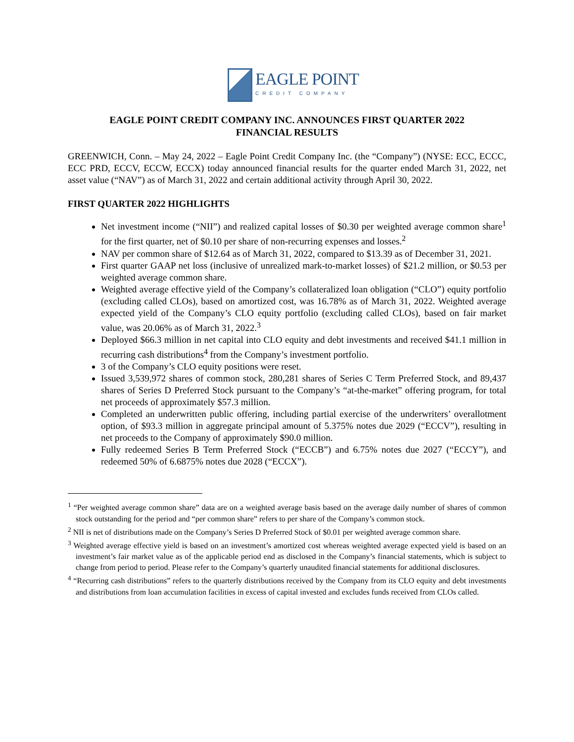EAGLE POINT
CREDIT COMPANY
EAGLE POINT CREDIT COMPANY INC. ANNOUNCES FIRST QUARTER 2022
FINANCIAL RESULTS
GREENWICH, Conn. – May 24, 2022 – Eagle Point Credit Company Inc. (the “Company”) (NYSE: ECC, ECCC, ECC PRD, ECCV, ECCW, ECCX) today announced financial results for the quarter ended March 31, 2022, net asset value (“NAV”) as of March 31, 2022 and certain additional activity through April 30, 2022.
FIRST QUARTER 2022 HIGHLIGHTS
Net investment income (“NII”) and realized capital losses of $0.30 per weighted average common share<sup>1</sup> for the first quarter, net of $0.10 per share of non-recurring expenses and losses.<sup>2</sup>
NAV per common share of $12.64 as of March 31, 2022, compared to $13.39 as of December 31, 2021.
First quarter GAAP net loss (inclusive of unrealized mark-to-market losses) of $21.2 million, or $0.53 per weighted average common share.
Weighted average effective yield of the Company’s collateralized loan obligation (“CLO”) equity portfolio (excluding called CLOs), based on amortized cost, was 16.78% as of March 31, 2022. Weighted average expected yield of the Company’s CLO equity portfolio (excluding called CLOs), based on fair market value, was 20.06% as of March 31, 2022.<sup>3</sup>
Deployed $66.3 million in net capital into CLO equity and debt investments and received $41.1 million in recurring cash distributions<sup>4</sup> from the Company’s investment portfolio.
3 of the Company’s CLO equity positions were reset.
Issued 3,539,972 shares of common stock, 280,281 shares of Series C Term Preferred Stock, and 89,437 shares of Series D Preferred Stock pursuant to the Company’s “at-the-market” offering program, for total net proceeds of approximately $57.3 million.
Completed an underwritten public offering, including partial exercise of the underwriters’ overallotment option, of $93.3 million in aggregate principal amount of 5.375% notes due 2029 (“ECCV”), resulting in net proceeds to the Company of approximately $90.0 million.
Fully redeemed Series B Term Preferred Stock (“ECCB”) and 6.75% notes due 2027 (“ECCY”), and redeemed 50% of 6.6875% notes due 2028 (“ECCX”).
<sup>1</sup> “Per weighted average common share” data are on a weighted average basis based on the average daily number of shares of common stock outstanding for the period and “per common share” refers to per share of the Company’s common stock.
<sup>2</sup> NII is net of distributions made on the Company’s Series D Preferred Stock of $0.01 per weighted average common share.
<sup>3</sup> Weighted average effective yield is based on an investment’s amortized cost whereas weighted average expected yield is based on an investment’s fair market value as of the applicable period end as disclosed in the Company’s financial statements, which is subject to change from period to period. Please refer to the Company’s quarterly unaudited financial statements for additional disclosures.
<sup>4</sup> “Recurring cash distributions” refers to the quarterly distributions received by the Company from its CLO equity and debt investments and distributions from loan accumulation facilities in excess of capital invested and excludes funds received from CLOs called.